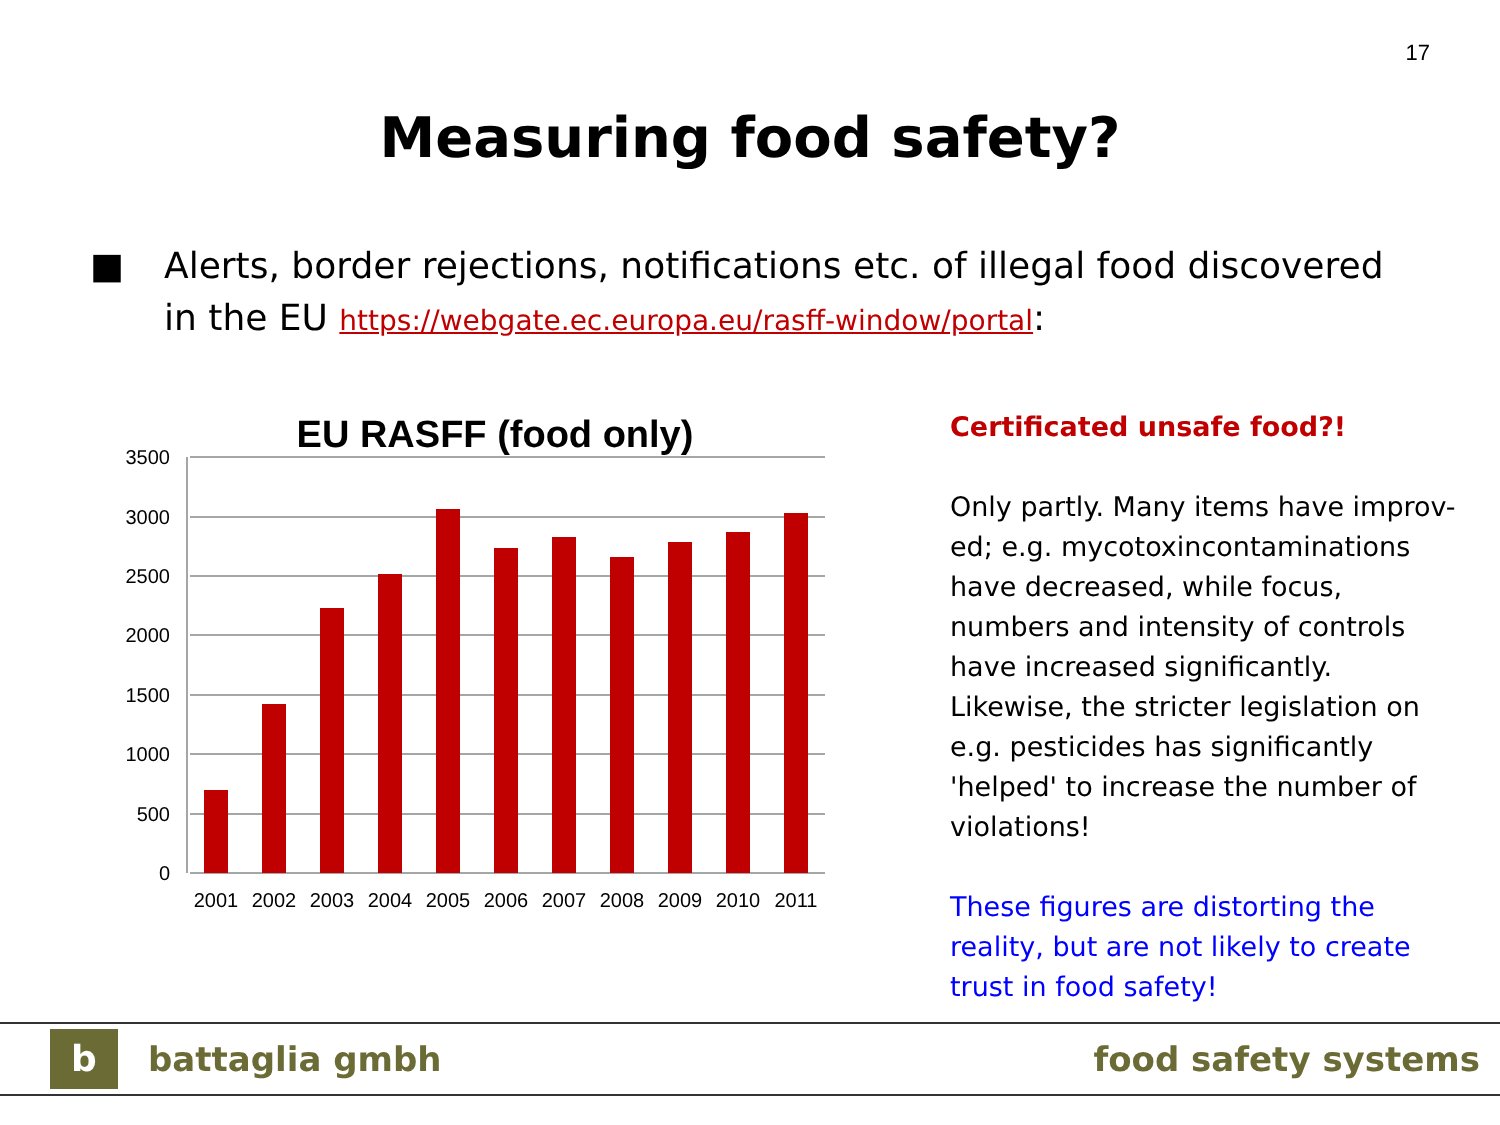17
Measuring food safety?
■ Alerts, border rejections, notifications etc. of illegal food discovered in the EU https://webgate.ec.europa.eu/rasff-window/portal:
EU RASFF (food only)
3500
3000
2500
2000
1500
1000
500
0
2001
2002
2003
2004
2005
2006
2007
2008
2009
2010
2011
Certificated unsafe food?!
Only partly. Many items have improv-ed; e.g. mycotoxincontaminations have decreased, while focus, numbers and intensity of controls have increased significantly.
Likewise, the stricter legislation on e.g. pesticides has significantly 'helped' to increase the number of violations!
These figures are distorting the reality, but are not likely to create trust in food safety!
b
battaglia gmbh food safety systems